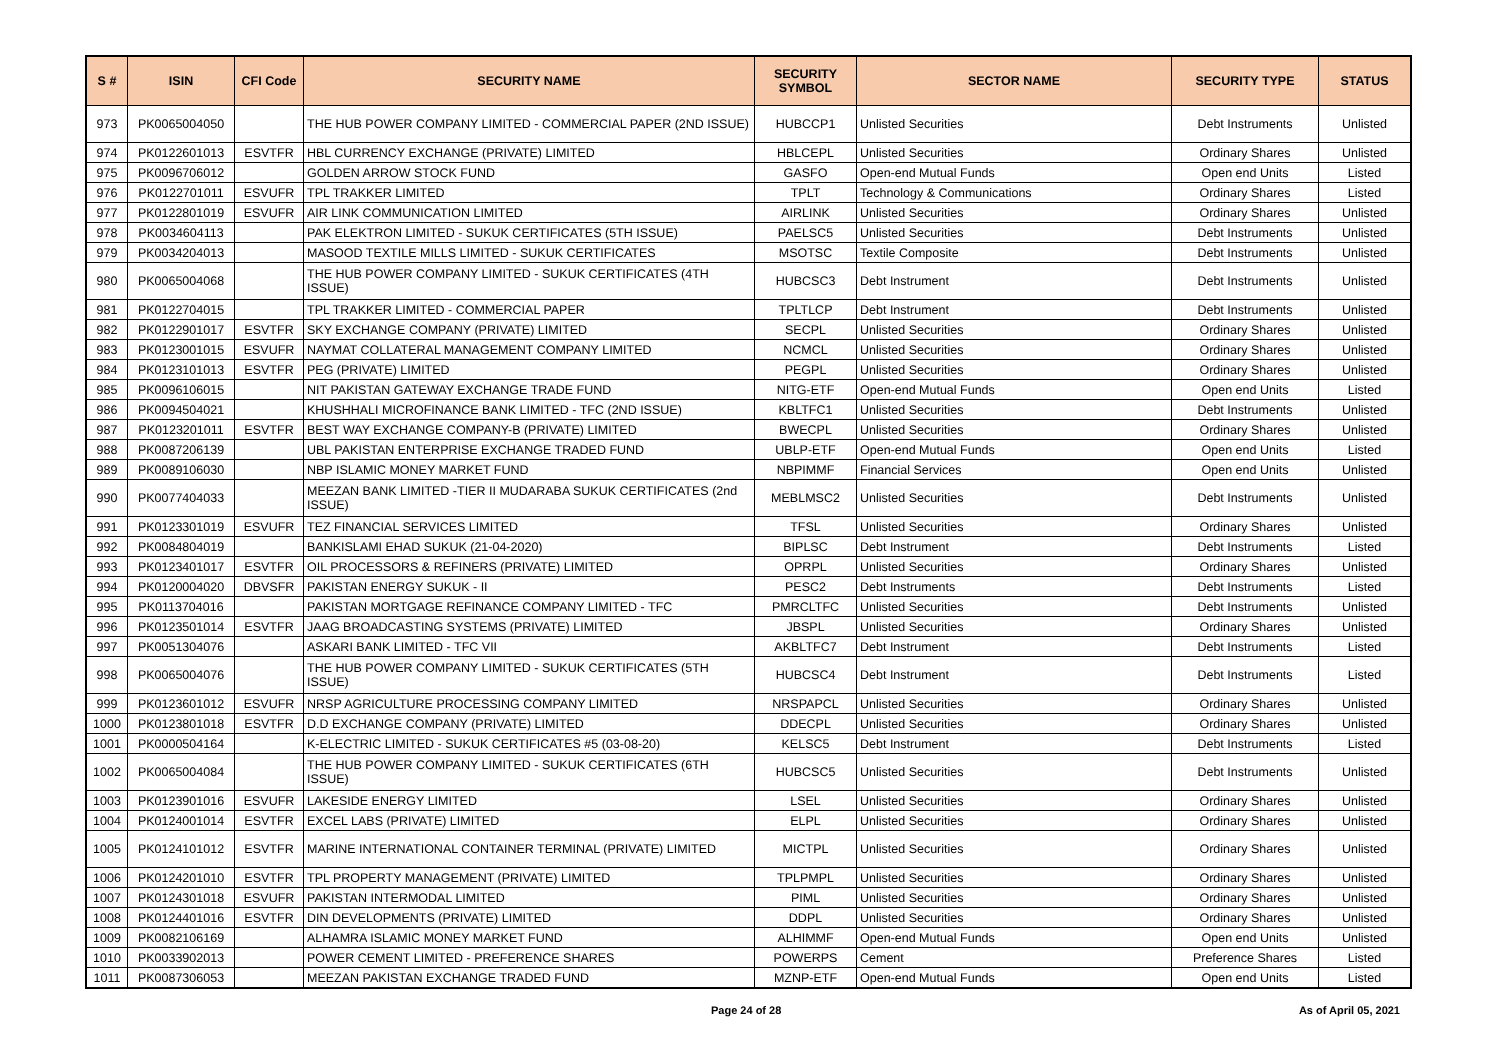| S # | ISIN | CFI Code | SECURITY NAME | SECURITY SYMBOL | SECTOR NAME | SECURITY TYPE | STATUS |
| --- | --- | --- | --- | --- | --- | --- | --- |
| 973 | PK0065004050 | | THE HUB POWER COMPANY LIMITED - COMMERCIAL PAPER (2ND ISSUE) | HUBCCP1 | Unlisted Securities | Debt Instruments | Unlisted |
| 974 | PK0122601013 | ESVTFR | HBL CURRENCY EXCHANGE (PRIVATE) LIMITED | HBLCEPL | Unlisted Securities | Ordinary Shares | Unlisted |
| 975 | PK0096706012 | | GOLDEN ARROW STOCK FUND | GASFO | Open-end Mutual Funds | Open end Units | Listed |
| 976 | PK0122701011 | ESVUFR | TPL TRAKKER LIMITED | TPLT | Technology & Communications | Ordinary Shares | Listed |
| 977 | PK0122801019 | ESVUFR | AIR LINK COMMUNICATION LIMITED | AIRLINK | Unlisted Securities | Ordinary Shares | Unlisted |
| 978 | PK0034604113 | | PAK ELEKTRON LIMITED - SUKUK CERTIFICATES (5TH ISSUE) | PAELSC5 | Unlisted Securities | Debt Instruments | Unlisted |
| 979 | PK0034204013 | | MASOOD TEXTILE MILLS LIMITED - SUKUK CERTIFICATES | MSOTSC | Textile Composite | Debt Instruments | Unlisted |
| 980 | PK0065004068 | | THE HUB POWER COMPANY LIMITED - SUKUK CERTIFICATES (4TH ISSUE) | HUBCSC3 | Debt Instrument | Debt Instruments | Unlisted |
| 981 | PK0122704015 | | TPL TRAKKER LIMITED - COMMERCIAL PAPER | TPLTLCP | Debt Instrument | Debt Instruments | Unlisted |
| 982 | PK0122901017 | ESVTFR | SKY EXCHANGE COMPANY (PRIVATE) LIMITED | SECPL | Unlisted Securities | Ordinary Shares | Unlisted |
| 983 | PK0123001015 | ESVUFR | NAYMAT COLLATERAL MANAGEMENT COMPANY LIMITED | NCMCL | Unlisted Securities | Ordinary Shares | Unlisted |
| 984 | PK0123101013 | ESVTFR | PEG (PRIVATE) LIMITED | PEGPL | Unlisted Securities | Ordinary Shares | Unlisted |
| 985 | PK0096106015 | | NIT PAKISTAN GATEWAY EXCHANGE TRADE FUND | NITG-ETF | Open-end Mutual Funds | Open end Units | Listed |
| 986 | PK0094504021 | | KHUSHHALI MICROFINANCE BANK LIMITED - TFC (2ND ISSUE) | KBLTFC1 | Unlisted Securities | Debt Instruments | Unlisted |
| 987 | PK0123201011 | ESVTFR | BEST WAY EXCHANGE COMPANY-B (PRIVATE) LIMITED | BWECPL | Unlisted Securities | Ordinary Shares | Unlisted |
| 988 | PK0087206139 | | UBL PAKISTAN ENTERPRISE EXCHANGE TRADED FUND | UBLP-ETF | Open-end Mutual Funds | Open end Units | Listed |
| 989 | PK0089106030 | | NBP ISLAMIC MONEY MARKET FUND | NBPIMMF | Financial Services | Open end Units | Unlisted |
| 990 | PK0077404033 | | MEEZAN BANK LIMITED -TIER II MUDARABA SUKUK CERTIFICATES (2nd ISSUE) | MEBLMSC2 | Unlisted Securities | Debt Instruments | Unlisted |
| 991 | PK0123301019 | ESVUFR | TEZ FINANCIAL SERVICES LIMITED | TFSL | Unlisted Securities | Ordinary Shares | Unlisted |
| 992 | PK0084804019 | | BANKISLAMI EHAD SUKUK (21-04-2020) | BIPLSC | Debt Instrument | Debt Instruments | Listed |
| 993 | PK0123401017 | ESVTFR | OIL PROCESSORS & REFINERS (PRIVATE) LIMITED | OPRPL | Unlisted Securities | Ordinary Shares | Unlisted |
| 994 | PK0120004020 | DBVSFR | PAKISTAN ENERGY SUKUK - II | PESC2 | Debt Instruments | Debt Instruments | Listed |
| 995 | PK0113704016 | | PAKISTAN MORTGAGE REFINANCE COMPANY LIMITED - TFC | PMRCLTFC | Unlisted Securities | Debt Instruments | Unlisted |
| 996 | PK0123501014 | ESVTFR | JAAG BROADCASTING SYSTEMS (PRIVATE) LIMITED | JBSPL | Unlisted Securities | Ordinary Shares | Unlisted |
| 997 | PK0051304076 | | ASKARI BANK LIMITED - TFC VII | AKBLTFC7 | Debt Instrument | Debt Instruments | Listed |
| 998 | PK0065004076 | | THE HUB POWER COMPANY LIMITED - SUKUK CERTIFICATES (5TH ISSUE) | HUBCSC4 | Debt Instrument | Debt Instruments | Listed |
| 999 | PK0123601012 | ESVUFR | NRSP AGRICULTURE PROCESSING COMPANY LIMITED | NRSPAPCL | Unlisted Securities | Ordinary Shares | Unlisted |
| 1000 | PK0123801018 | ESVTFR | D.D EXCHANGE COMPANY (PRIVATE) LIMITED | DDECPL | Unlisted Securities | Ordinary Shares | Unlisted |
| 1001 | PK0000504164 | | K-ELECTRIC LIMITED - SUKUK CERTIFICATES #5 (03-08-20) | KELSC5 | Debt Instrument | Debt Instruments | Listed |
| 1002 | PK0065004084 | | THE HUB POWER COMPANY LIMITED - SUKUK CERTIFICATES (6TH ISSUE) | HUBCSC5 | Unlisted Securities | Debt Instruments | Unlisted |
| 1003 | PK0123901016 | ESVUFR | LAKESIDE ENERGY LIMITED | LSEL | Unlisted Securities | Ordinary Shares | Unlisted |
| 1004 | PK0124001014 | ESVTFR | EXCEL LABS (PRIVATE) LIMITED | ELPL | Unlisted Securities | Ordinary Shares | Unlisted |
| 1005 | PK0124101012 | ESVTFR | MARINE INTERNATIONAL CONTAINER TERMINAL (PRIVATE) LIMITED | MICTPL | Unlisted Securities | Ordinary Shares | Unlisted |
| 1006 | PK0124201010 | ESVTFR | TPL PROPERTY MANAGEMENT (PRIVATE) LIMITED | TPLPMPL | Unlisted Securities | Ordinary Shares | Unlisted |
| 1007 | PK0124301018 | ESVUFR | PAKISTAN INTERMODAL LIMITED | PIML | Unlisted Securities | Ordinary Shares | Unlisted |
| 1008 | PK0124401016 | ESVTFR | DIN DEVELOPMENTS (PRIVATE) LIMITED | DDPL | Unlisted Securities | Ordinary Shares | Unlisted |
| 1009 | PK0082106169 | | ALHAMRA ISLAMIC MONEY MARKET FUND | ALHIMMF | Open-end Mutual Funds | Open end Units | Unlisted |
| 1010 | PK0033902013 | | POWER CEMENT LIMITED - PREFERENCE SHARES | POWERPS | Cement | Preference Shares | Listed |
| 1011 | PK0087306053 | | MEEZAN PAKISTAN EXCHANGE TRADED FUND | MZNP-ETF | Open-end Mutual Funds | Open end Units | Listed |
Page 24 of 28 As of April 05, 2021